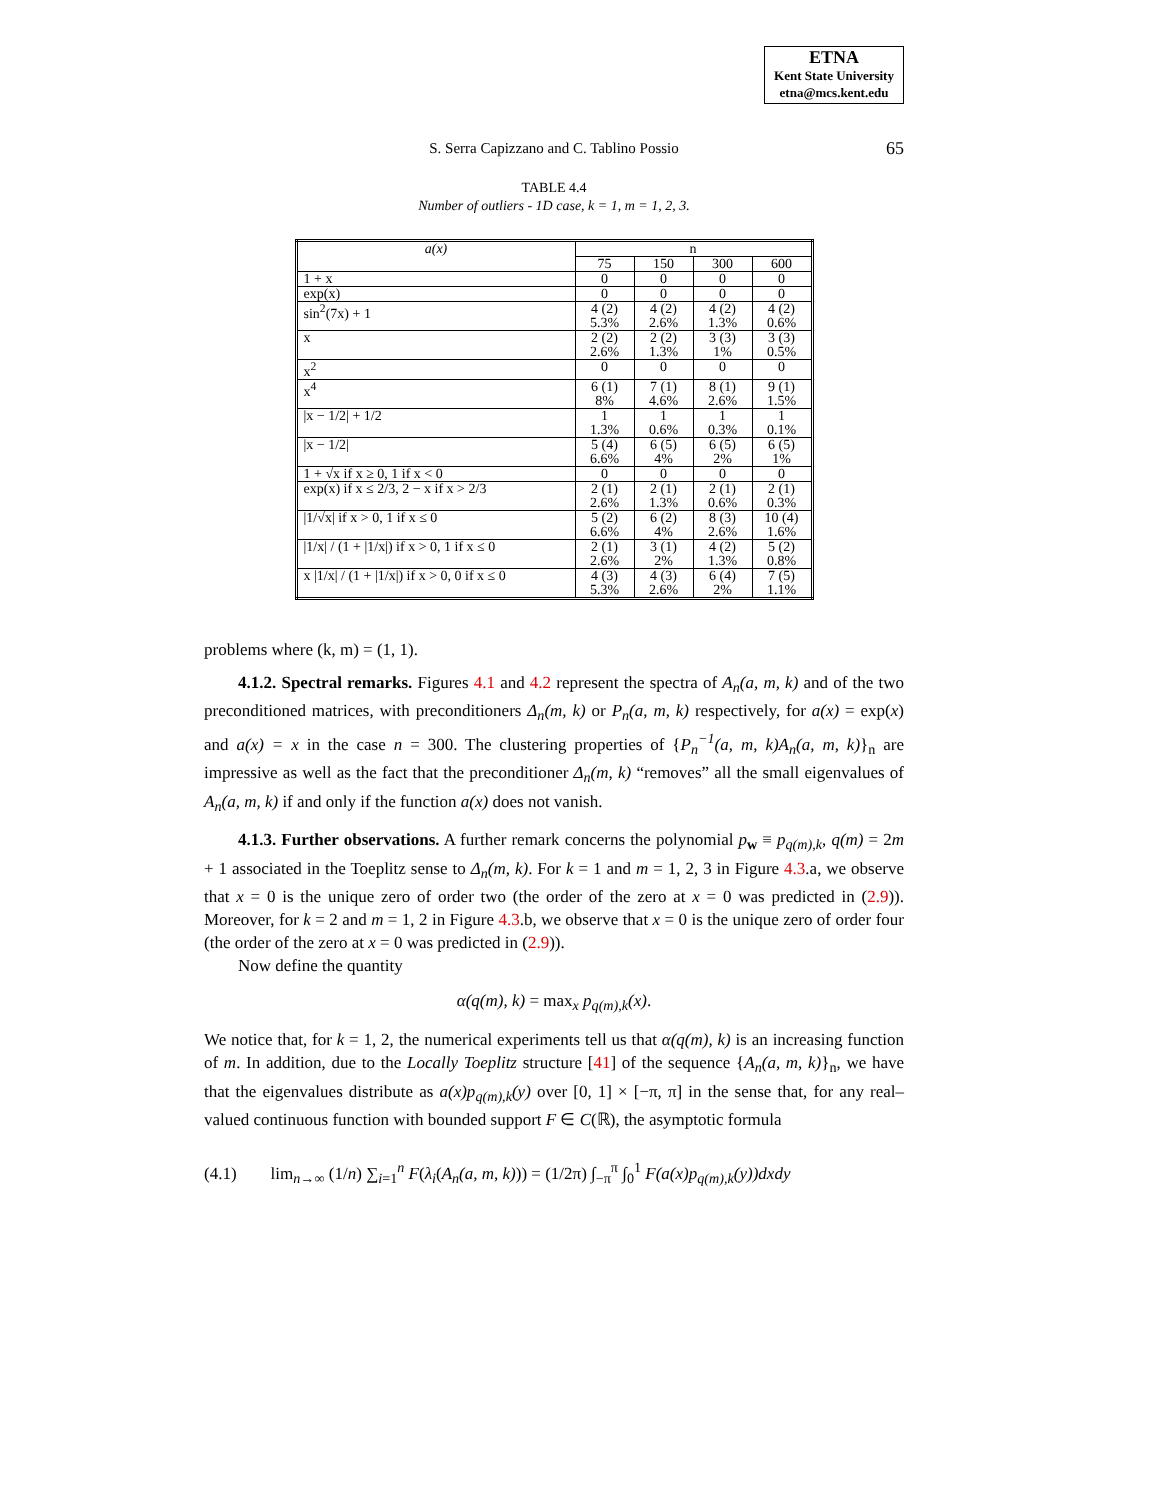ETNA
Kent State University
etna@mcs.kent.edu
S. Serra Capizzano and C. Tablino Possio
65
TABLE 4.4
Number of outliers - 1D case, k = 1, m = 1, 2, 3.
| a(x) | n | | | |
| --- | --- | --- | --- | --- |
| | 75 | 150 | 300 | 600 |
| 1 + x | 0 | 0 | 0 | 0 |
| exp(x) | 0 | 0 | 0 | 0 |
| sin<sup>2</sup>(7x) + 1 | 4 (2) 5.3% | 4 (2) 2.6% | 4 (2) 1.3% | 4 (2) 0.6% |
| x | 2 (2) 2.6% | 2 (2) 1.3% | 3 (3) 1% | 3 (3) 0.5% |
| x<sup>2</sup> | 0 | 0 | 0 | 0 |
| x<sup>4</sup> | 6 (1) 8% | 7 (1) 4.6% | 8 (1) 2.6% | 9 (1) 1.5% |
| /x − 1/2/ + 1/2 | 1 1.3% | 1 0.6% | 1 0.3% | 1 0.1% |
| /x − 1/2/ | 5 (4) 6.6% | 6 (5) 4% | 6 (5) 2% | 6 (5) 1% |
| 1 + √x if x ≥ 0, 1 if x < 0 | 0 | 0 | 0 | 0 |
| exp(x) if x ≤ 2/3, 2 − x if x > 2/3 | 2 (1) 2.6% | 2 (1) 1.3% | 2 (1) 0.6% | 2 (1) 0.3% |
| /1/√x/ if x > 0, 1 if x ≤ 0 | 5 (2) 6.6% | 6 (2) 4% | 8 (3) 2.6% | 10 (4) 1.6% |
| /1/x/ / (1 + /1/x/) if x > 0, 1 if x ≤ 0 | 2 (1) 2.6% | 3 (1) 2% | 4 (2) 1.3% | 5 (2) 0.8% |
| x /1/x/ / (1 + /1/x/) if x > 0, 0 if x ≤ 0 | 4 (3) 5.3% | 4 (3) 2.6% | 6 (4) 2% | 7 (5) 1.1% |
problems where (k, m) = (1, 1).
4.1.2. Spectral remarks. Figures 4.1 and 4.2 represent the spectra of A<sub>n</sub>(a, m, k) and of the two preconditioned matrices, with preconditioners Δ<sub>n</sub>(m, k) or P<sub>n</sub>(a, m, k) respectively, for a(x) = exp(x) and a(x) = x in the case n = 300. The clustering properties of {P<sub>n</sub><sup>−1</sup>(a, m, k)A<sub>n</sub>(a, m, k)}<sub>n</sub> are impressive as well as the fact that the preconditioner Δ<sub>n</sub>(m, k) “removes” all the small eigenvalues of A<sub>n</sub>(a, m, k) if and only if the function a(x) does not vanish.
4.1.3. Further observations. A further remark concerns the polynomial p<sub>w</sub> ≡ p<sub>q(m),k</sub>, q(m) = 2m + 1 associated in the Toeplitz sense to Δ<sub>n</sub>(m, k). For k = 1 and m = 1, 2, 3 in Figure 4.3.a, we observe that x = 0 is the unique zero of order two (the order of the zero at x = 0 was predicted in (2.9)). Moreover, for k = 2 and m = 1, 2 in Figure 4.3.b, we observe that x = 0 is the unique zero of order four (the order of the zero at x = 0 was predicted in (2.9)).
Now define the quantity
α(q(m), k) = max<sub>x</sub> p<sub>q(m),k</sub>(x).
We notice that, for k = 1, 2, the numerical experiments tell us that α(q(m), k) is an increasing function of m. In addition, due to the Locally Toeplitz structure [41] of the sequence {A<sub>n</sub>(a, m, k)}<sub>n</sub>, we have that the eigenvalues distribute as a(x)p<sub>q(m),k</sub>(y) over [0, 1] × [−π, π] in the sense that, for any real–valued continuous function with bounded support F ∈ C(ℝ), the asymptotic formula
(4.1) lim<sub>n→∞</sub> (1/n) ∑<sub>i=1</sub><sup>n</sup> F(λ<sub>i</sub>(A<sub>n</sub>(a, m, k))) = (1/2π) ∫<sub>−π</sub><sup>π</sup> ∫<sub>0</sub><sup>1</sup> F(a(x)p<sub>q(m),k</sub>(y))dxdy